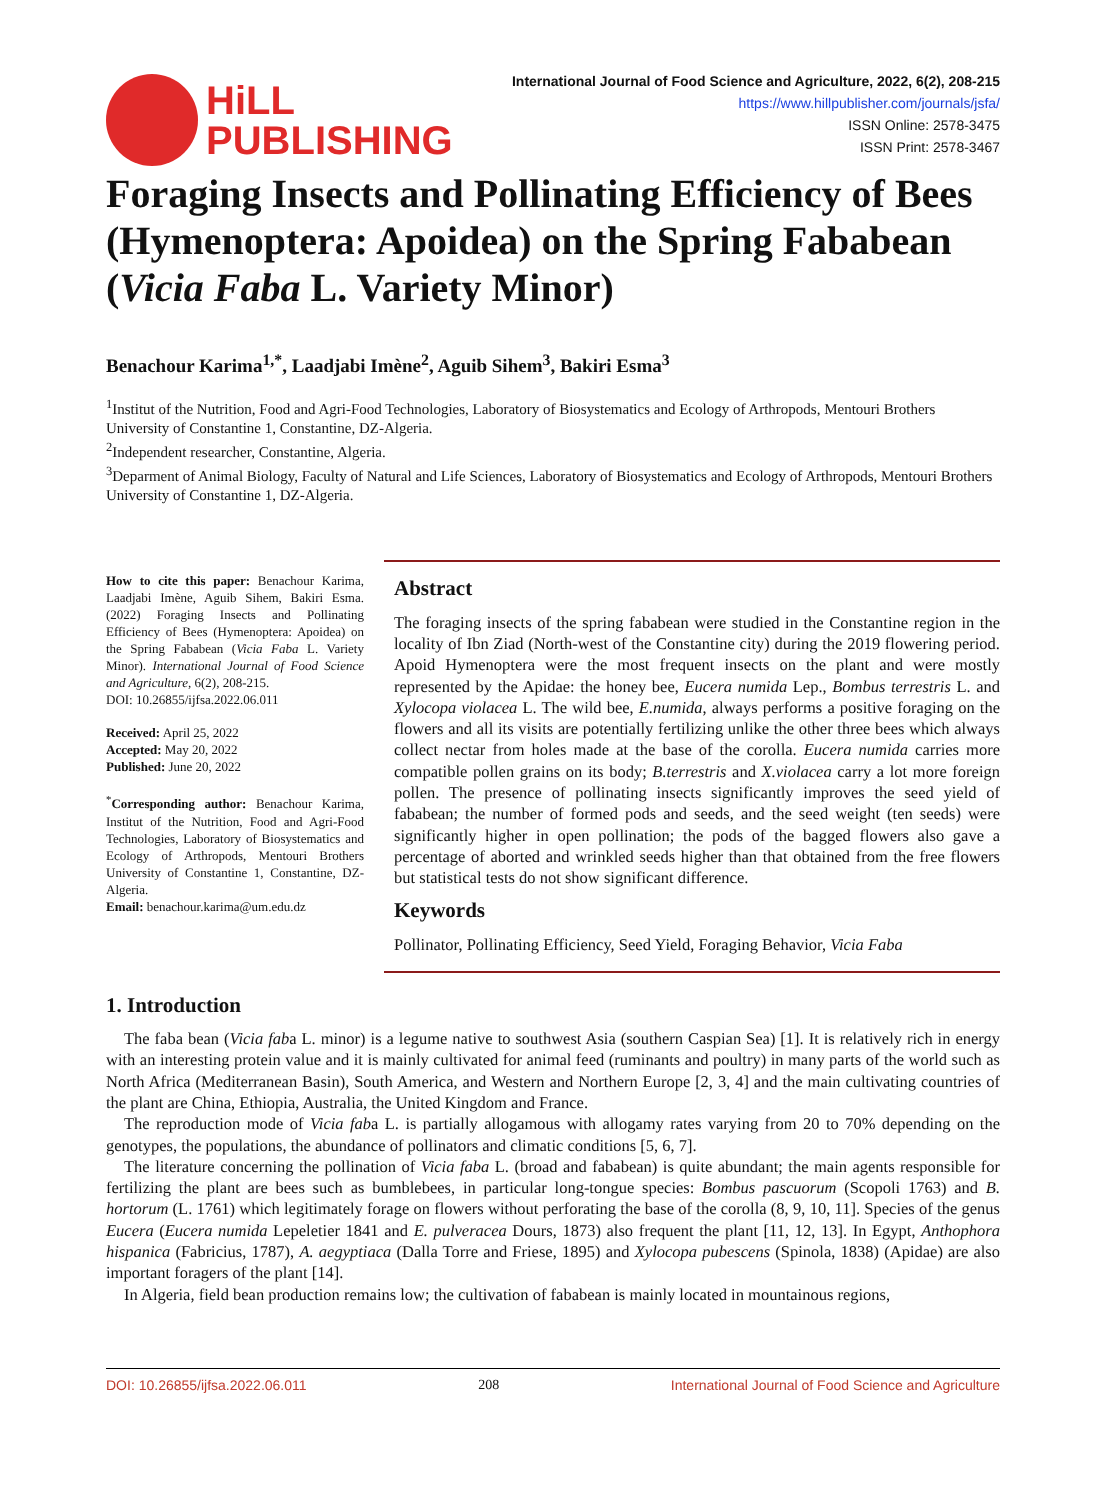HiLL
PUBLISHING
International Journal of Food Science and Agriculture, 2022, 6(2), 208-215
https://www.hillpublisher.com/journals/jsfa/
ISSN Online: 2578-3475
ISSN Print: 2578-3467
Foraging Insects and Pollinating Efficiency of Bees (Hymenoptera: Apoidea) on the Spring Fababean (Vicia Faba L. Variety Minor)
Benachour Karima<sup>1,*</sup>, Laadjabi Imène<sup>2</sup>, Aguib Sihem<sup>3</sup>, Bakiri Esma<sup>3</sup>
<sup>1</sup> Institut of the Nutrition, Food and Agri-Food Technologies, Laboratory of Biosystematics and Ecology of Arthropods, Mentouri Brothers University of Constantine 1, Constantine, DZ-Algeria.
<sup>2</sup> Independent researcher, Constantine, Algeria.
<sup>3</sup> Deparment of Animal Biology, Faculty of Natural and Life Sciences, Laboratory of Biosystematics and Ecology of Arthropods, Mentouri Brothers University of Constantine 1, DZ-Algeria.
How to cite this paper: Benachour Karima, Laadjabi Imène, Aguib Sihem, Bakiri Esma. (2022) Foraging Insects and Pollinating Efficiency of Bees (Hymenoptera: Apoidea) on the Spring Fababean (Vicia Faba L. Variety Minor). International Journal of Food Science and Agriculture, 6(2), 208-215.
DOI: 10.26855/ijfsa.2022.06.011
Received: April 25, 2022
Accepted: May 20, 2022
Published: June 20, 2022
<sup>*</sup> Corresponding author: Benachour Karima, Institut of the Nutrition, Food and Agri-Food Technologies, Laboratory of Biosystematics and Ecology of Arthropods, Mentouri Brothers University of Constantine 1, Constantine, DZ-Algeria.
Email: benachour.karima@um.edu.dz
Abstract
The foraging insects of the spring fababean were studied in the Constantine region in the locality of Ibn Ziad (North-west of the Constantine city) during the 2019 flowering period. Apoid Hymenoptera were the most frequent insects on the plant and were mostly represented by the Apidae: the honey bee, Eucera numida Lep., Bombus terrestris L. and Xylocopa violacea L. The wild bee, E.numida, always performs a positive foraging on the flowers and all its visits are potentially fertilizing unlike the other three bees which always collect nectar from holes made at the base of the corolla. Eucera numida carries more compatible pollen grains on its body; B.terrestris and X.violacea carry a lot more foreign pollen. The presence of pollinating insects significantly improves the seed yield of fababean; the number of formed pods and seeds, and the seed weight (ten seeds) were significantly higher in open pollination; the pods of the bagged flowers also gave a percentage of aborted and wrinkled seeds higher than that obtained from the free flowers but statistical tests do not show significant difference.
Keywords
Pollinator, Pollinating Efficiency, Seed Yield, Foraging Behavior, Vicia Faba
1. Introduction
The faba bean (Vicia faba L. minor) is a legume native to southwest Asia (southern Caspian Sea) [1]. It is relatively rich in energy with an interesting protein value and it is mainly cultivated for animal feed (ruminants and poultry) in many parts of the world such as North Africa (Mediterranean Basin), South America, and Western and Northern Europe [2, 3, 4] and the main cultivating countries of the plant are China, Ethiopia, Australia, the United Kingdom and France.
The reproduction mode of Vicia faba L. is partially allogamous with allogamy rates varying from 20 to 70% depending on the genotypes, the populations, the abundance of pollinators and climatic conditions [5, 6, 7].
The literature concerning the pollination of Vicia faba L. (broad and fababean) is quite abundant; the main agents responsible for fertilizing the plant are bees such as bumblebees, in particular long-tongue species: Bombus pascuorum (Scopoli 1763) and B. hortorum (L. 1761) which legitimately forage on flowers without perforating the base of the corolla (8, 9, 10, 11]. Species of the genus Eucera (Eucera numida Lepeletier 1841 and E. pulveracea Dours, 1873) also frequent the plant [11, 12, 13]. In Egypt, Anthophora hispanica (Fabricius, 1787), A. aegyptiaca (Dalla Torre and Friese, 1895) and Xylocopa pubescens (Spinola, 1838) (Apidae) are also important foragers of the plant [14].
In Algeria, field bean production remains low; the cultivation of fababean is mainly located in mountainous regions,
DOI: 10.26855/ijfsa.2022.06.011 208 International Journal of Food Science and Agriculture